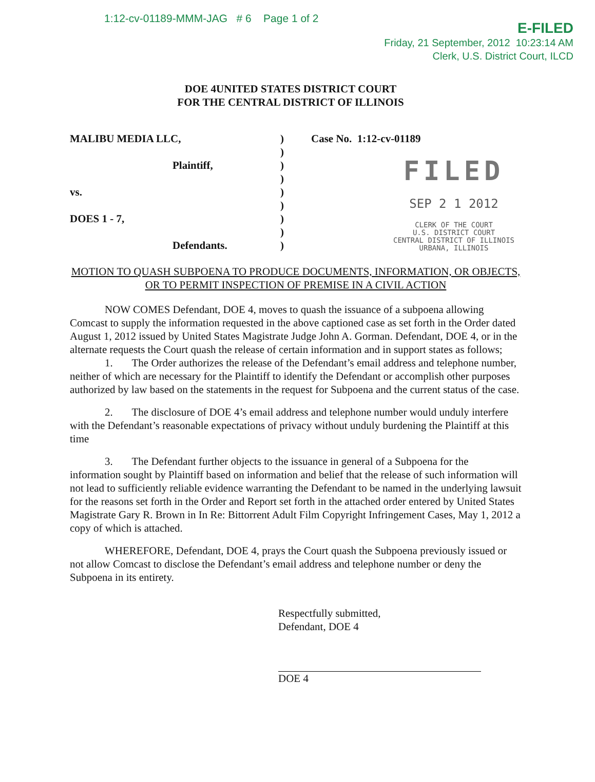1:12-cv-01189-MMM-JAG # 6 Page 1 of 2
E-FILED
Friday, 21 September, 2012 10:23:14 AM
Clerk, U.S. District Court, ILCD
DOE 4UNITED STATES DISTRICT COURT
FOR THE CENTRAL DISTRICT OF ILLINOIS
MALIBU MEDIA LLC,
Plaintiff,
vs.
DOES 1 - 7,
Defendants.
)
)
)
)
)
)
)
)
)
Case No. 1:12-cv-01189
FILED
SEP 2 1 2012
CLERK OF THE COURT
U.S. DISTRICT COURT
CENTRAL DISTRICT OF ILLINOIS
URBANA, ILLINOIS
MOTION TO QUASH SUBPOENA TO PRODUCE DOCUMENTS, INFORMATION, OR OBJECTS, OR TO PERMIT INSPECTION OF PREMISE IN A CIVIL ACTION
NOW COMES Defendant, DOE 4, moves to quash the issuance of a subpoena allowing Comcast to supply the information requested in the above captioned case as set forth in the Order dated August 1, 2012 issued by United States Magistrate Judge John A. Gorman. Defendant, DOE 4, or in the alternate requests the Court quash the release of certain information and in support states as follows;
1. The Order authorizes the release of the Defendant’s email address and telephone number, neither of which are necessary for the Plaintiff to identify the Defendant or accomplish other purposes authorized by law based on the statements in the request for Subpoena and the current status of the case.
2. The disclosure of DOE 4’s email address and telephone number would unduly interfere with the Defendant’s reasonable expectations of privacy without unduly burdening the Plaintiff at this time
3. The Defendant further objects to the issuance in general of a Subpoena for the information sought by Plaintiff based on information and belief that the release of such information will not lead to sufficiently reliable evidence warranting the Defendant to be named in the underlying lawsuit for the reasons set forth in the Order and Report set forth in the attached order entered by United States Magistrate Gary R. Brown in In Re: Bittorrent Adult Film Copyright Infringement Cases, May 1, 2012 a copy of which is attached.
WHEREFORE, Defendant, DOE 4, prays the Court quash the Subpoena previously issued or not allow Comcast to disclose the Defendant’s email address and telephone number or deny the Subpoena in its entirety.
Respectfully submitted,
Defendant, DOE 4
DOE 4